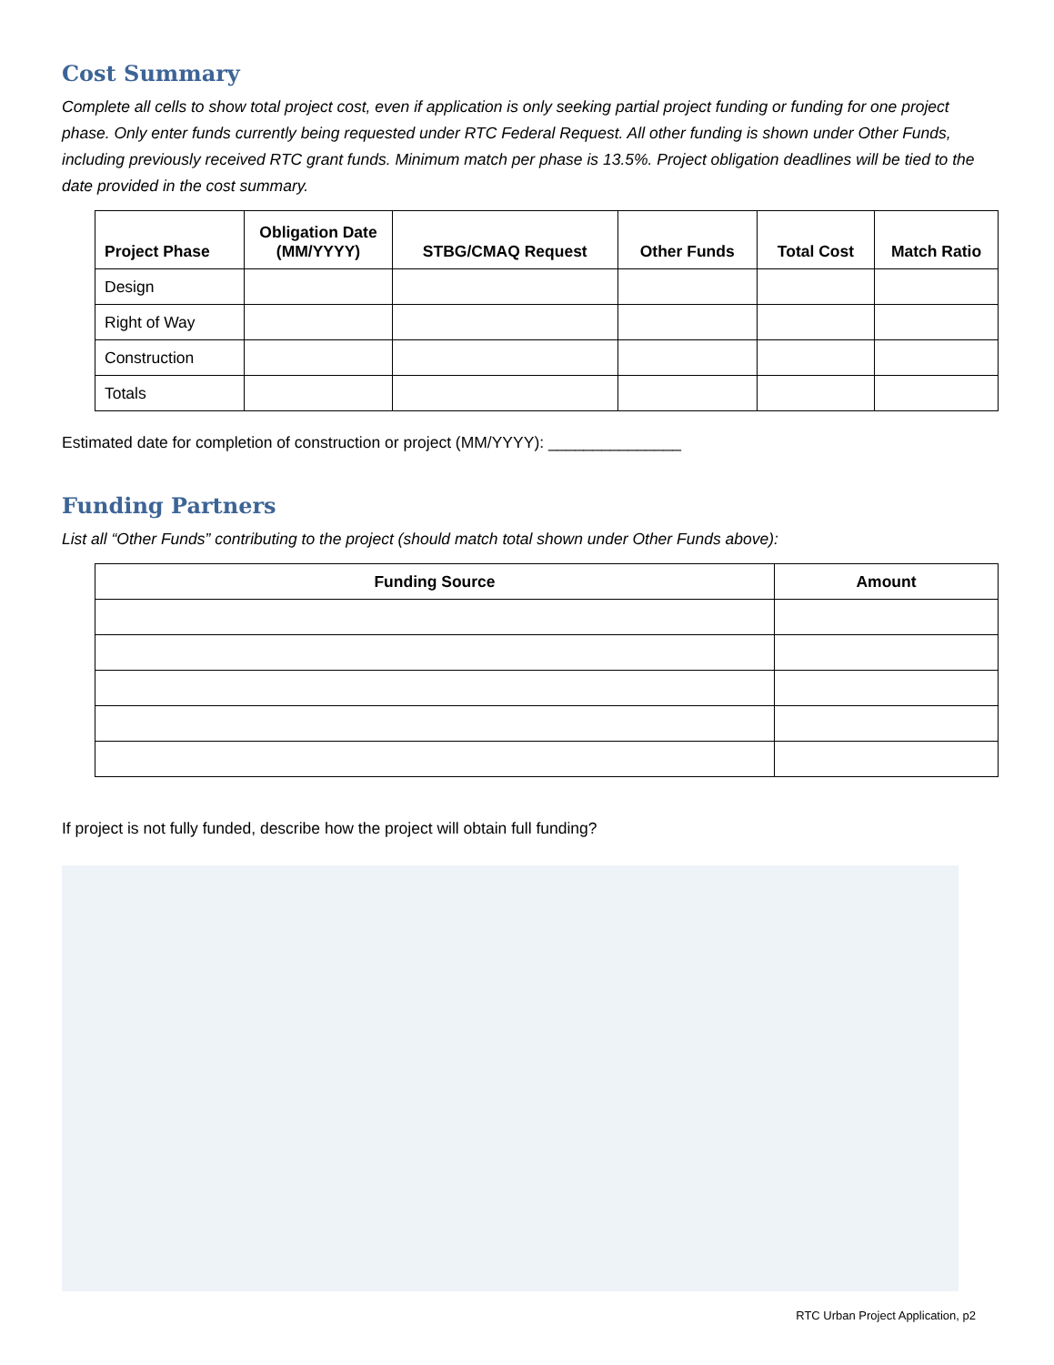Cost Summary
Complete all cells to show total project cost, even if application is only seeking partial project funding or funding for one project phase. Only enter funds currently being requested under RTC Federal Request. All other funding is shown under Other Funds, including previously received RTC grant funds. Minimum match per phase is 13.5%. Project obligation deadlines will be tied to the date provided in the cost summary.
| Project Phase | Obligation Date (MM/YYYY) | STBG/CMAQ Request | Other Funds | Total Cost | Match Ratio |
| --- | --- | --- | --- | --- | --- |
| Design | | | | | |
| Right of Way | | | | | |
| Construction | | | | | |
| Totals | | | | | |
Estimated date for completion of construction or project (MM/YYYY): _______________
Funding Partners
List all “Other Funds” contributing to the project (should match total shown under Other Funds above):
| Funding Source | Amount |
| --- | --- |
If project is not fully funded, describe how the project will obtain full funding?
RTC Urban Project Application, p2